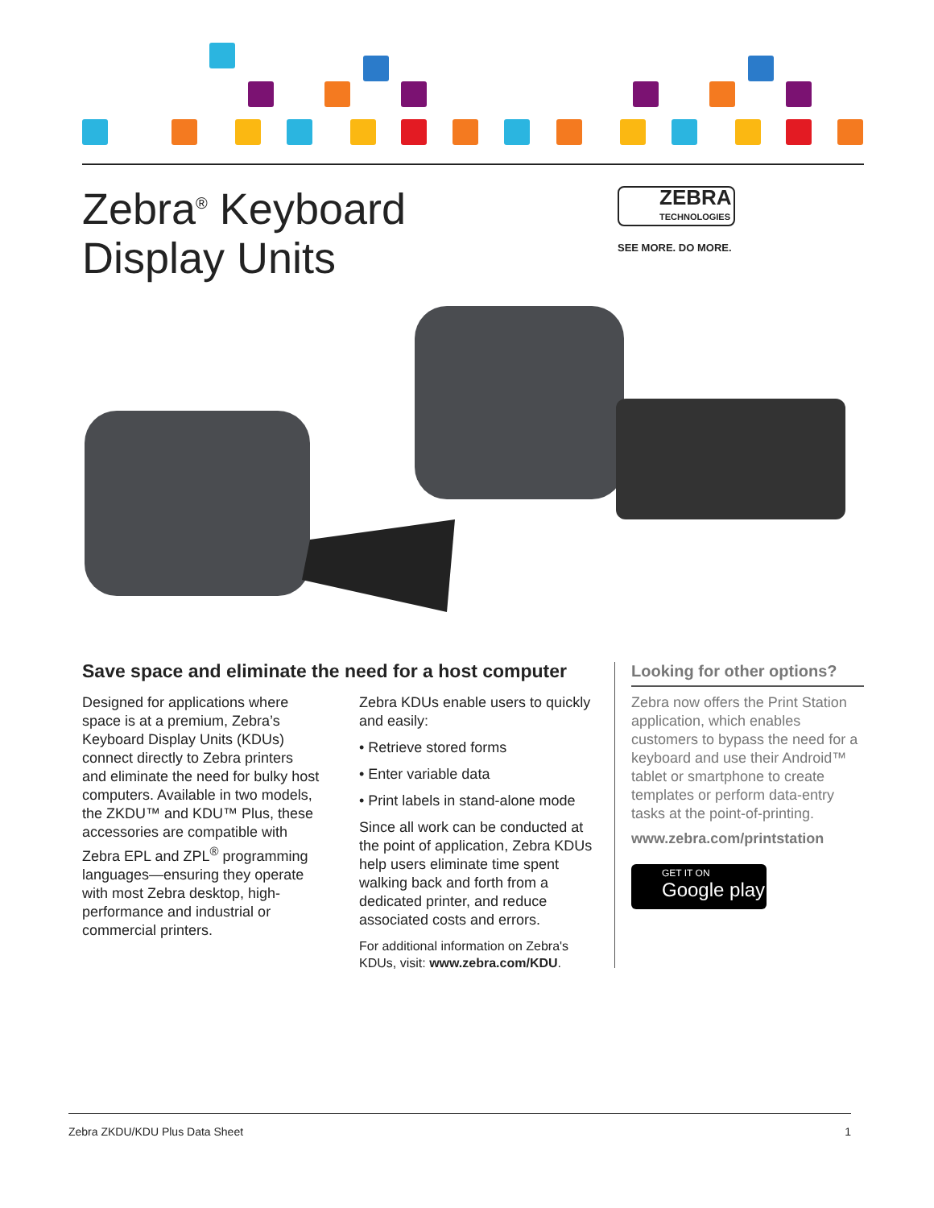Zebra<sup>®</sup> Keyboard
Display Units
ZEBRA
TECHNOLOGIES
SEE MORE. DO MORE.
Save space and eliminate the need for a host computer
Designed for applications where space is at a premium, Zebra’s Keyboard Display Units (KDUs) connect directly to Zebra printers and eliminate the need for bulky host computers. Available in two models, the ZKDU™ and KDU™ Plus, these accessories are compatible with Zebra EPL and ZPL<sup>®</sup> programming languages—ensuring they operate with most Zebra desktop, high-performance and industrial or commercial printers.
Zebra KDUs enable users to quickly and easily:
• Retrieve stored forms
• Enter variable data
• Print labels in stand-alone mode
Since all work can be conducted at the point of application, Zebra KDUs help users eliminate time spent walking back and forth from a dedicated printer, and reduce associated costs and errors.
For additional information on Zebra's KDUs, visit: www.zebra.com/KDU.
Looking for other options?
Zebra now offers the Print Station application, which enables customers to bypass the need for a keyboard and use their Android™ tablet or smartphone to create templates or perform data-entry tasks at the point-of-printing.
www.zebra.com/printstation
GET IT ON
Google play
Zebra ZKDU/KDU Plus Data Sheet 1